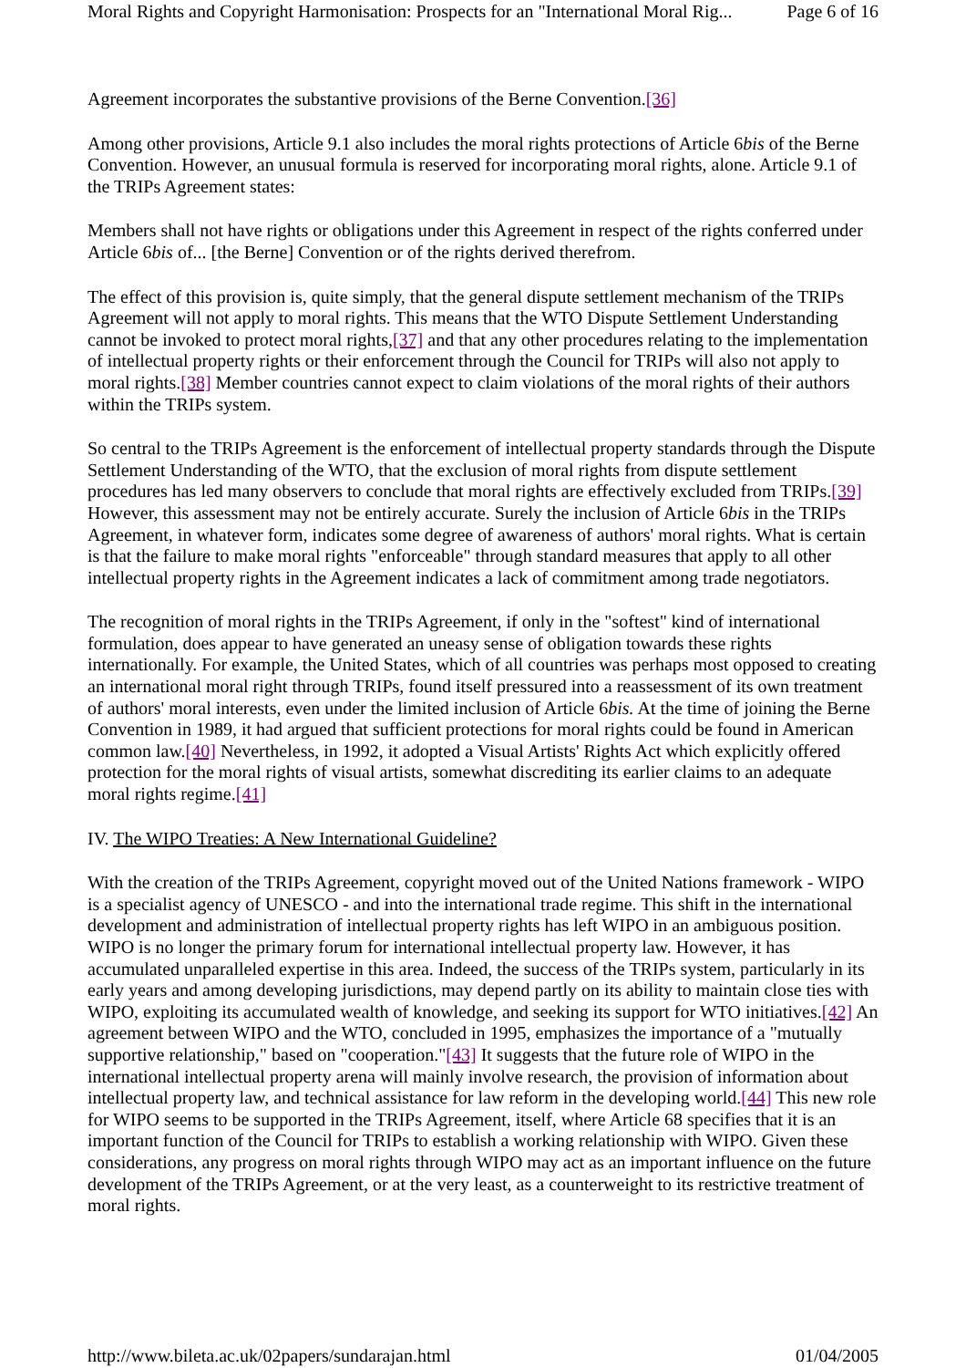Moral Rights and Copyright Harmonisation: Prospects for an "International Moral Rig... Page 6 of 16
Agreement incorporates the substantive provisions of the Berne Convention.[36]
Among other provisions, Article 9.1 also includes the moral rights protections of Article 6bis of the Berne Convention. However, an unusual formula is reserved for incorporating moral rights, alone. Article 9.1 of the TRIPs Agreement states:
Members shall not have rights or obligations under this Agreement in respect of the rights conferred under Article 6bis of... [the Berne] Convention or of the rights derived therefrom.
The effect of this provision is, quite simply, that the general dispute settlement mechanism of the TRIPs Agreement will not apply to moral rights. This means that the WTO Dispute Settlement Understanding cannot be invoked to protect moral rights,[37] and that any other procedures relating to the implementation of intellectual property rights or their enforcement through the Council for TRIPs will also not apply to moral rights.[38] Member countries cannot expect to claim violations of the moral rights of their authors within the TRIPs system.
So central to the TRIPs Agreement is the enforcement of intellectual property standards through the Dispute Settlement Understanding of the WTO, that the exclusion of moral rights from dispute settlement procedures has led many observers to conclude that moral rights are effectively excluded from TRIPs.[39] However, this assessment may not be entirely accurate. Surely the inclusion of Article 6bis in the TRIPs Agreement, in whatever form, indicates some degree of awareness of authors' moral rights. What is certain is that the failure to make moral rights "enforceable" through standard measures that apply to all other intellectual property rights in the Agreement indicates a lack of commitment among trade negotiators.
The recognition of moral rights in the TRIPs Agreement, if only in the "softest" kind of international formulation, does appear to have generated an uneasy sense of obligation towards these rights internationally. For example, the United States, which of all countries was perhaps most opposed to creating an international moral right through TRIPs, found itself pressured into a reassessment of its own treatment of authors' moral interests, even under the limited inclusion of Article 6bis. At the time of joining the Berne Convention in 1989, it had argued that sufficient protections for moral rights could be found in American common law.[40] Nevertheless, in 1992, it adopted a Visual Artists' Rights Act which explicitly offered protection for the moral rights of visual artists, somewhat discrediting its earlier claims to an adequate moral rights regime.[41]
IV. The WIPO Treaties: A New International Guideline?
With the creation of the TRIPs Agreement, copyright moved out of the United Nations framework - WIPO is a specialist agency of UNESCO - and into the international trade regime. This shift in the international development and administration of intellectual property rights has left WIPO in an ambiguous position. WIPO is no longer the primary forum for international intellectual property law. However, it has accumulated unparalleled expertise in this area. Indeed, the success of the TRIPs system, particularly in its early years and among developing jurisdictions, may depend partly on its ability to maintain close ties with WIPO, exploiting its accumulated wealth of knowledge, and seeking its support for WTO initiatives.[42] An agreement between WIPO and the WTO, concluded in 1995, emphasizes the importance of a "mutually supportive relationship," based on "cooperation."[43] It suggests that the future role of WIPO in the international intellectual property arena will mainly involve research, the provision of information about intellectual property law, and technical assistance for law reform in the developing world.[44] This new role for WIPO seems to be supported in the TRIPs Agreement, itself, where Article 68 specifies that it is an important function of the Council for TRIPs to establish a working relationship with WIPO. Given these considerations, any progress on moral rights through WIPO may act as an important influence on the future development of the TRIPs Agreement, or at the very least, as a counterweight to its restrictive treatment of moral rights.
http://www.bileta.ac.uk/02papers/sundarajan.html 01/04/2005